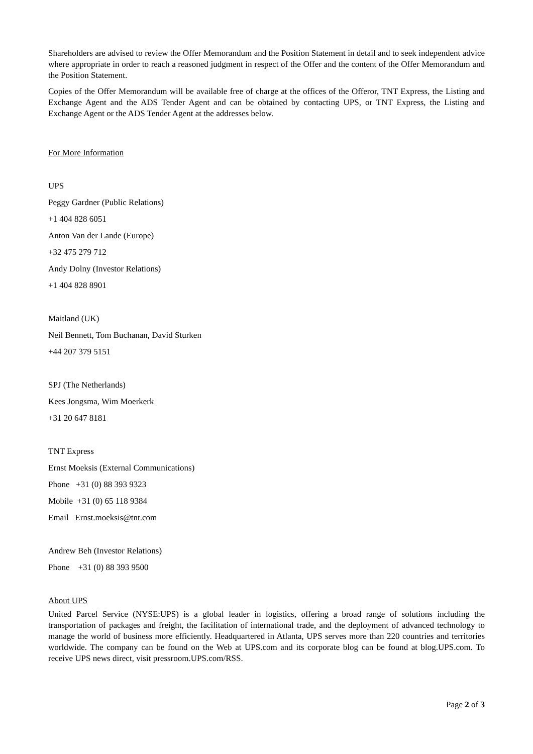Shareholders are advised to review the Offer Memorandum and the Position Statement in detail and to seek independent advice where appropriate in order to reach a reasoned judgment in respect of the Offer and the content of the Offer Memorandum and the Position Statement.
Copies of the Offer Memorandum will be available free of charge at the offices of the Offeror, TNT Express, the Listing and Exchange Agent and the ADS Tender Agent and can be obtained by contacting UPS, or TNT Express, the Listing and Exchange Agent or the ADS Tender Agent at the addresses below.
For More Information
UPS
Peggy Gardner (Public Relations)
+1 404 828 6051
Anton Van der Lande (Europe)
+32 475 279 712
Andy Dolny (Investor Relations)
+1 404 828 8901
Maitland (UK)
Neil Bennett, Tom Buchanan, David Sturken
+44 207 379 5151
SPJ (The Netherlands)
Kees Jongsma, Wim Moerkerk
+31 20 647 8181
TNT Express
Ernst Moeksis (External Communications)
Phone +31 (0) 88 393 9323
Mobile +31 (0) 65 118 9384
Email Ernst.moeksis@tnt.com
Andrew Beh (Investor Relations)
Phone +31 (0) 88 393 9500
About UPS
United Parcel Service (NYSE:UPS) is a global leader in logistics, offering a broad range of solutions including the transportation of packages and freight, the facilitation of international trade, and the deployment of advanced technology to manage the world of business more efficiently. Headquartered in Atlanta, UPS serves more than 220 countries and territories worldwide. The company can be found on the Web at UPS.com and its corporate blog can be found at blog.UPS.com. To receive UPS news direct, visit pressroom.UPS.com/RSS.
Page 2 of 3